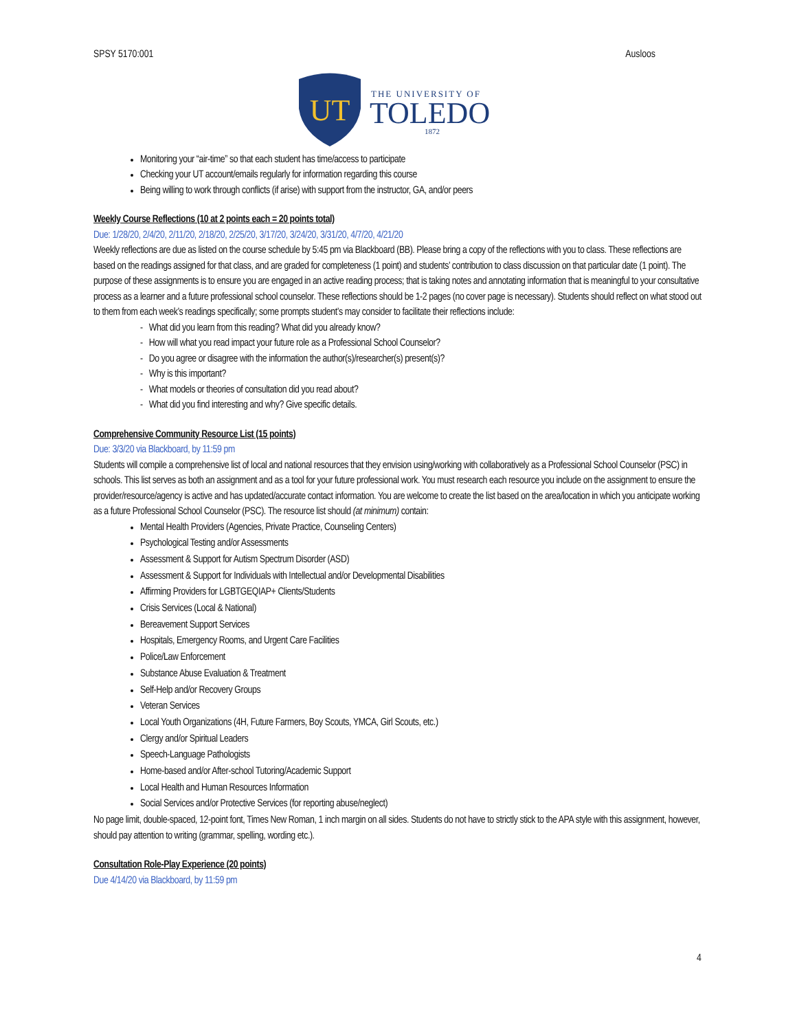SPSY 5170:001 Ausloos
UT
THE UNIVERSITY OF
TOLEDO
1872
Monitoring your “air-time” so that each student has time/access to participate
Checking your UT account/emails regularly for information regarding this course
Being willing to work through conflicts (if arise) with support from the instructor, GA, and/or peers
Weekly Course Reflections (10 at 2 points each = 20 points total)
Due: 1/28/20, 2/4/20, 2/11/20, 2/18/20, 2/25/20, 3/17/20, 3/24/20, 3/31/20, 4/7/20, 4/21/20
Weekly reflections are due as listed on the course schedule by 5:45 pm via Blackboard (BB). Please bring a copy of the reflections with you to class. These reflections are based on the readings assigned for that class, and are graded for completeness (1 point) and students’ contribution to class discussion on that particular date (1 point). The purpose of these assignments is to ensure you are engaged in an active reading process; that is taking notes and annotating information that is meaningful to your consultative process as a learner and a future professional school counselor. These reflections should be 1-2 pages (no cover page is necessary). Students should reflect on what stood out to them from each week’s readings specifically; some prompts student’s may consider to facilitate their reflections include:
- What did you learn from this reading? What did you already know?
- How will what you read impact your future role as a Professional School Counselor?
- Do you agree or disagree with the information the author(s)/researcher(s) present(s)?
- Why is this important?
- What models or theories of consultation did you read about?
- What did you find interesting and why? Give specific details.
Comprehensive Community Resource List (15 points)
Due: 3/3/20 via Blackboard, by 11:59 pm
Students will compile a comprehensive list of local and national resources that they envision using/working with collaboratively as a Professional School Counselor (PSC) in schools. This list serves as both an assignment and as a tool for your future professional work. You must research each resource you include on the assignment to ensure the provider/resource/agency is active and has updated/accurate contact information. You are welcome to create the list based on the area/location in which you anticipate working as a future Professional School Counselor (PSC). The resource list should (at minimum) contain:
Mental Health Providers (Agencies, Private Practice, Counseling Centers)
Psychological Testing and/or Assessments
Assessment & Support for Autism Spectrum Disorder (ASD)
Assessment & Support for Individuals with Intellectual and/or Developmental Disabilities
Affirming Providers for LGBTGEQIAP+ Clients/Students
Crisis Services (Local & National)
Bereavement Support Services
Hospitals, Emergency Rooms, and Urgent Care Facilities
Police/Law Enforcement
Substance Abuse Evaluation & Treatment
Self-Help and/or Recovery Groups
Veteran Services
Local Youth Organizations (4H, Future Farmers, Boy Scouts, YMCA, Girl Scouts, etc.)
Clergy and/or Spiritual Leaders
Speech-Language Pathologists
Home-based and/or After-school Tutoring/Academic Support
Local Health and Human Resources Information
Social Services and/or Protective Services (for reporting abuse/neglect)
No page limit, double-spaced, 12-point font, Times New Roman, 1 inch margin on all sides. Students do not have to strictly stick to the APA style with this assignment, however, should pay attention to writing (grammar, spelling, wording etc.).
Consultation Role-Play Experience (20 points)
Due 4/14/20 via Blackboard, by 11:59 pm
4